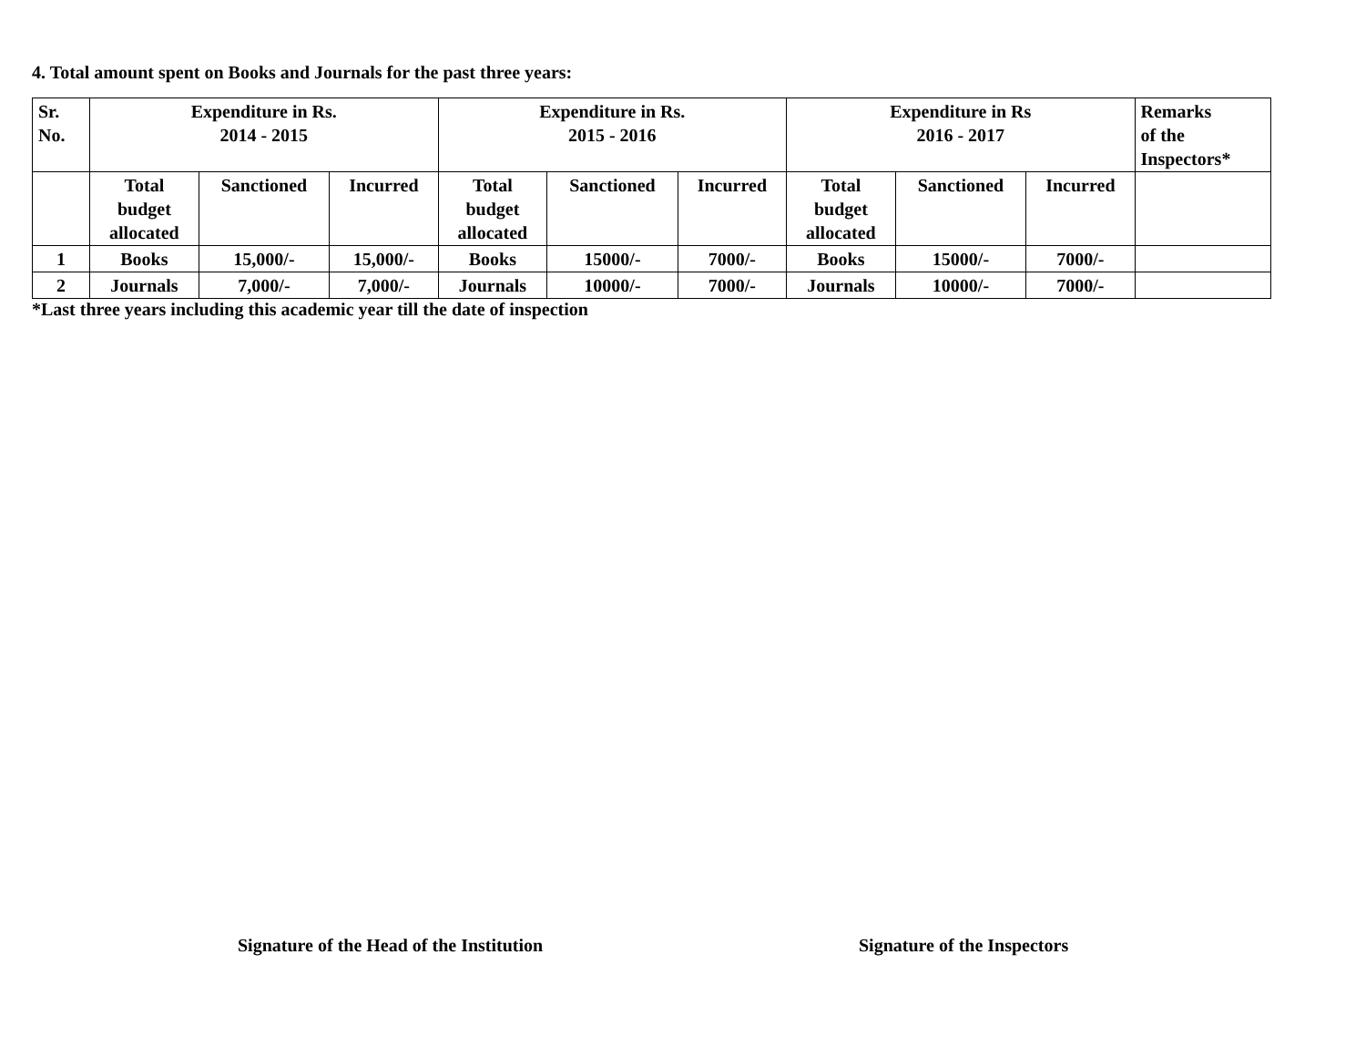4. Total amount spent on Books and Journals for the past three years:
| Sr. No. | Expenditure in Rs. 2014 - 2015 | | | Expenditure in Rs. 2015 - 2016 | | | Expenditure in Rs 2016 - 2017 | | | Remarks of the Inspectors* |
| --- | --- | --- | --- | --- | --- | --- | --- | --- | --- | --- |
| | Total budget allocated | Sanctioned | Incurred | Total budget allocated | Sanctioned | Incurred | Total budget allocated | Sanctioned | Incurred | |
| 1 | Books | 15,000/- | 15,000/- | Books | 15000/- | 7000/- | Books | 15000/- | 7000/- | |
| 2 | Journals | 7,000/- | 7,000/- | Journals | 10000/- | 7000/- | Journals | 10000/- | 7000/- | |
*Last three years including this academic year till the date of inspection
Signature of the Head of the Institution Signature of the Inspectors